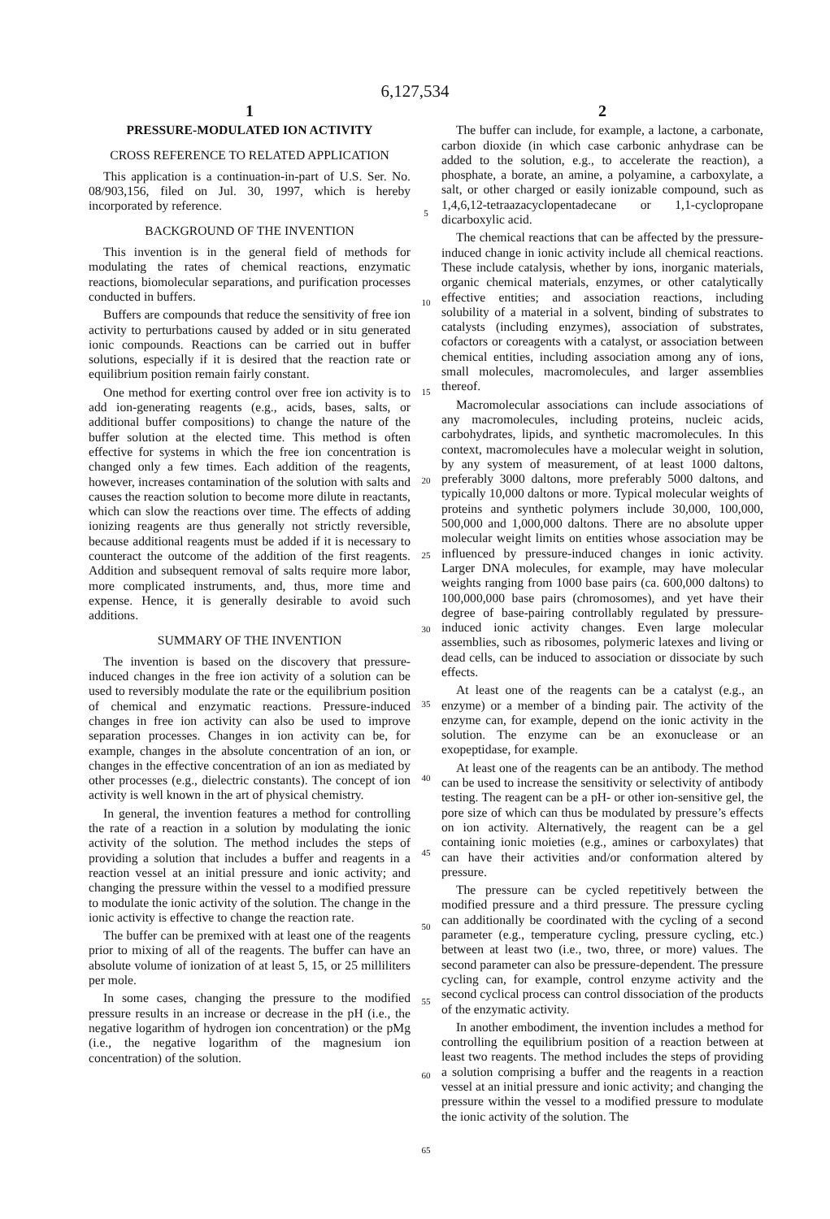6,127,534
1
PRESSURE-MODULATED ION ACTIVITY
CROSS REFERENCE TO RELATED APPLICATION
This application is a continuation-in-part of U.S. Ser. No. 08/903,156, filed on Jul. 30, 1997, which is hereby incorporated by reference.
BACKGROUND OF THE INVENTION
This invention is in the general field of methods for modulating the rates of chemical reactions, enzymatic reactions, biomolecular separations, and purification processes conducted in buffers.
Buffers are compounds that reduce the sensitivity of free ion activity to perturbations caused by added or in situ generated ionic compounds. Reactions can be carried out in buffer solutions, especially if it is desired that the reaction rate or equilibrium position remain fairly constant.
One method for exerting control over free ion activity is to add ion-generating reagents (e.g., acids, bases, salts, or additional buffer compositions) to change the nature of the buffer solution at the elected time. This method is often effective for systems in which the free ion concentration is changed only a few times. Each addition of the reagents, however, increases contamination of the solution with salts and causes the reaction solution to become more dilute in reactants, which can slow the reactions over time. The effects of adding ionizing reagents are thus generally not strictly reversible, because additional reagents must be added if it is necessary to counteract the outcome of the addition of the first reagents. Addition and subsequent removal of salts require more labor, more complicated instruments, and, thus, more time and expense. Hence, it is generally desirable to avoid such additions.
SUMMARY OF THE INVENTION
The invention is based on the discovery that pressure-induced changes in the free ion activity of a solution can be used to reversibly modulate the rate or the equilibrium position of chemical and enzymatic reactions. Pressure-induced changes in free ion activity can also be used to improve separation processes. Changes in ion activity can be, for example, changes in the absolute concentration of an ion, or changes in the effective concentration of an ion as mediated by other processes (e.g., dielectric constants). The concept of ion activity is well known in the art of physical chemistry.
In general, the invention features a method for controlling the rate of a reaction in a solution by modulating the ionic activity of the solution. The method includes the steps of providing a solution that includes a buffer and reagents in a reaction vessel at an initial pressure and ionic activity; and changing the pressure within the vessel to a modified pressure to modulate the ionic activity of the solution. The change in the ionic activity is effective to change the reaction rate.
The buffer can be premixed with at least one of the reagents prior to mixing of all of the reagents. The buffer can have an absolute volume of ionization of at least 5, 15, or 25 milliliters per mole.
In some cases, changing the pressure to the modified pressure results in an increase or decrease in the pH (i.e., the negative logarithm of hydrogen ion concentration) or the pMg (i.e., the negative logarithm of the magnesium ion concentration) of the solution.
5
10
15
20
25
30
35
40
45
50
55
60
65
2
The buffer can include, for example, a lactone, a carbonate, carbon dioxide (in which case carbonic anhydrase can be added to the solution, e.g., to accelerate the reaction), a phosphate, a borate, an amine, a polyamine, a carboxylate, a salt, or other charged or easily ionizable compound, such as 1,4,6,12-tetraazacyclopentadecane or 1,1-cyclopropane dicarboxylic acid.
The chemical reactions that can be affected by the pressure-induced change in ionic activity include all chemical reactions. These include catalysis, whether by ions, inorganic materials, organic chemical materials, enzymes, or other catalytically effective entities; and association reactions, including solubility of a material in a solvent, binding of substrates to catalysts (including enzymes), association of substrates, cofactors or coreagents with a catalyst, or association between chemical entities, including association among any of ions, small molecules, macromolecules, and larger assemblies thereof.
Macromolecular associations can include associations of any macromolecules, including proteins, nucleic acids, carbohydrates, lipids, and synthetic macromolecules. In this context, macromolecules have a molecular weight in solution, by any system of measurement, of at least 1000 daltons, preferably 3000 daltons, more preferably 5000 daltons, and typically 10,000 daltons or more. Typical molecular weights of proteins and synthetic polymers include 30,000, 100,000, 500,000 and 1,000,000 daltons. There are no absolute upper molecular weight limits on entities whose association may be influenced by pressure-induced changes in ionic activity. Larger DNA molecules, for example, may have molecular weights ranging from 1000 base pairs (ca. 600,000 daltons) to 100,000,000 base pairs (chromosomes), and yet have their degree of base-pairing controllably regulated by pressure-induced ionic activity changes. Even large molecular assemblies, such as ribosomes, polymeric latexes and living or dead cells, can be induced to association or dissociate by such effects.
At least one of the reagents can be a catalyst (e.g., an enzyme) or a member of a binding pair. The activity of the enzyme can, for example, depend on the ionic activity in the solution. The enzyme can be an exonuclease or an exopeptidase, for example.
At least one of the reagents can be an antibody. The method can be used to increase the sensitivity or selectivity of antibody testing. The reagent can be a pH- or other ion-sensitive gel, the pore size of which can thus be modulated by pressure’s effects on ion activity. Alternatively, the reagent can be a gel containing ionic moieties (e.g., amines or carboxylates) that can have their activities and/or conformation altered by pressure.
The pressure can be cycled repetitively between the modified pressure and a third pressure. The pressure cycling can additionally be coordinated with the cycling of a second parameter (e.g., temperature cycling, pressure cycling, etc.) between at least two (i.e., two, three, or more) values. The second parameter can also be pressure-dependent. The pressure cycling can, for example, control enzyme activity and the second cyclical process can control dissociation of the products of the enzymatic activity.
In another embodiment, the invention includes a method for controlling the equilibrium position of a reaction between at least two reagents. The method includes the steps of providing a solution comprising a buffer and the reagents in a reaction vessel at an initial pressure and ionic activity; and changing the pressure within the vessel to a modified pressure to modulate the ionic activity of the solution. The